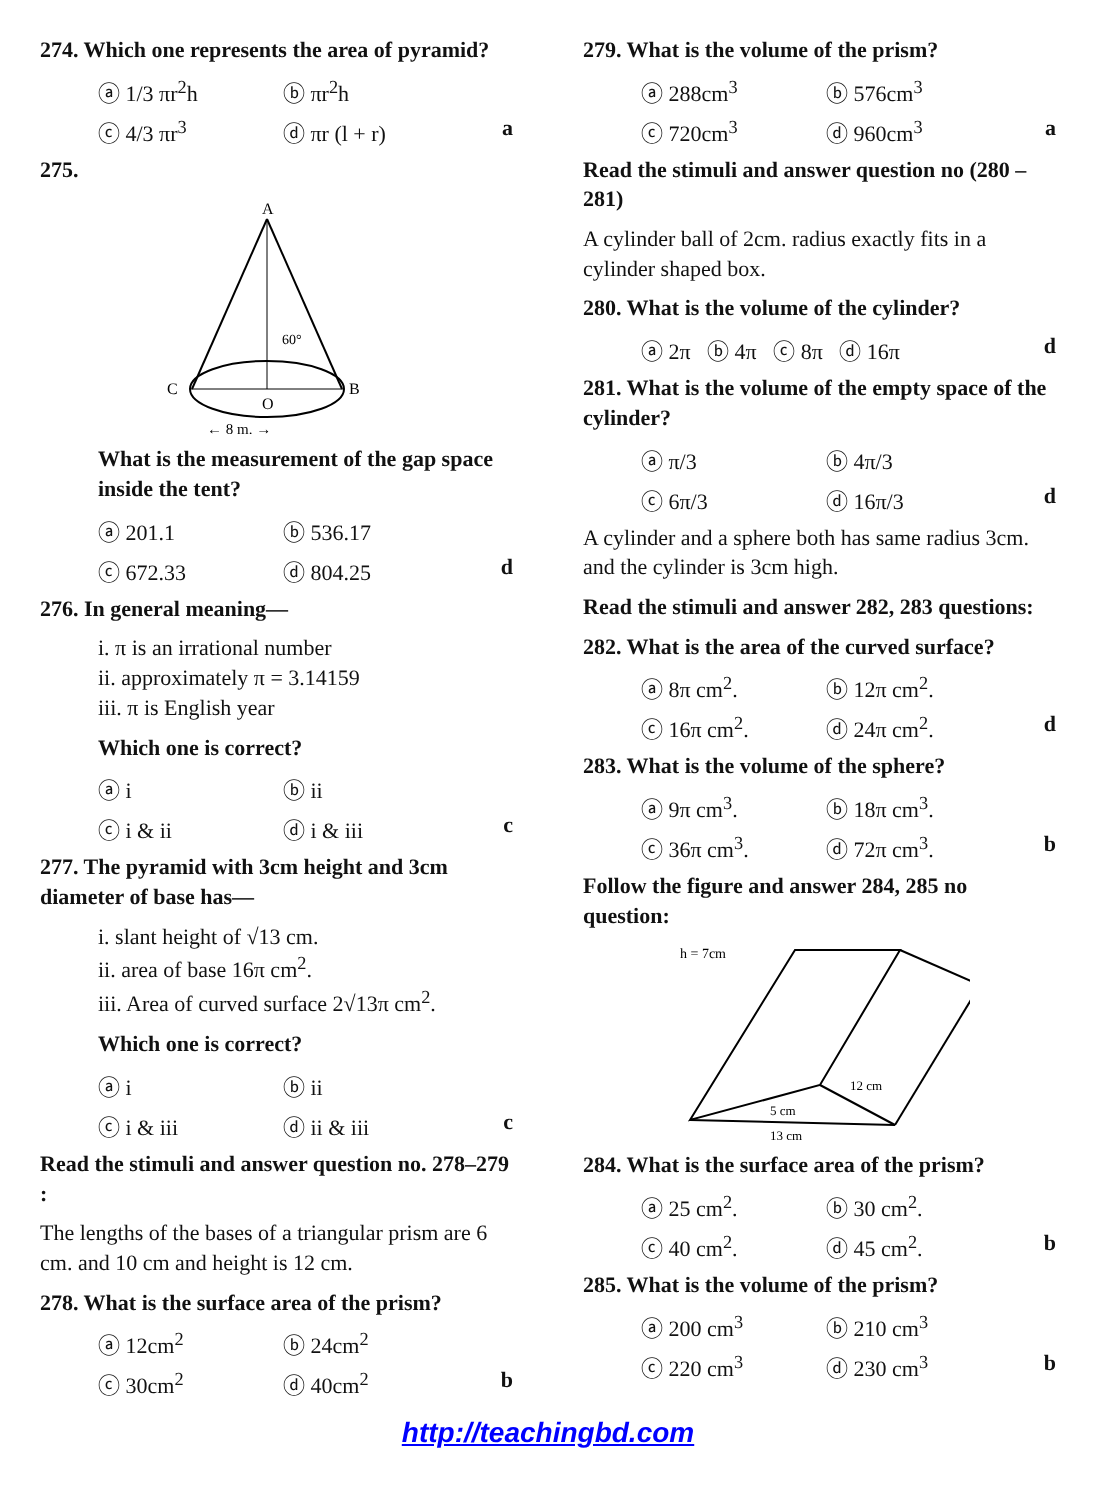274. Which one represents the area of pyramid?
ⓐ 1/3 πr<sup>2</sup>h ⓑ πr<sup>2</sup>h
ⓒ 4/3 πr<sup>3</sup> ⓓ πr (l + r) a
275.
A
60°
C
B
O
← 8 m. →
What is the measurement of the gap space inside the tent?
ⓐ 201.1 ⓑ 536.17
ⓒ 672.33 ⓓ 804.25 d
276. In general meaning—
i. π is an irrational number
ii. approximately π = 3.14159
iii. π is English year
Which one is correct?
ⓐ i ⓑ ii
ⓒ i & ii ⓓ i & iii c
277. The pyramid with 3cm height and 3cm diameter of base has—
i. slant height of √13 cm.
ii. area of base 16π cm<sup>2</sup>.
iii. Area of curved surface 2√13π cm<sup>2</sup>.
Which one is correct?
ⓐ i ⓑ ii
ⓒ i & iii ⓓ ii & iii c
Read the stimuli and answer question no. 278–279 :
The lengths of the bases of a triangular prism are 6 cm. and 10 cm and height is 12 cm.
278. What is the surface area of the prism?
ⓐ 12cm<sup>2</sup> ⓑ 24cm<sup>2</sup>
ⓒ 30cm<sup>2</sup> ⓓ 40cm<sup>2</sup> b
279. What is the volume of the prism?
ⓐ 288cm<sup>3</sup> ⓑ 576cm<sup>3</sup>
ⓒ 720cm<sup>3</sup> ⓓ 960cm<sup>3</sup> a
Read the stimuli and answer question no (280 – 281)
A cylinder ball of 2cm. radius exactly fits in a cylinder shaped box.
280. What is the volume of the cylinder?
ⓐ 2π ⓑ 4π ⓒ 8π ⓓ 16π d
281. What is the volume of the empty space of the cylinder?
ⓐ π/3 ⓑ 4π/3
ⓒ 6π/3 ⓓ 16π/3 d
A cylinder and a sphere both has same radius 3cm. and the cylinder is 3cm high.
Read the stimuli and answer 282, 283 questions:
282. What is the area of the curved surface?
ⓐ 8π cm<sup>2</sup>. ⓑ 12π cm<sup>2</sup>.
ⓒ 16π cm<sup>2</sup>. ⓓ 24π cm<sup>2</sup>. d
283. What is the volume of the sphere?
ⓐ 9π cm<sup>3</sup>. ⓑ 18π cm<sup>3</sup>.
ⓒ 36π cm<sup>3</sup>. ⓓ 72π cm<sup>3</sup>. b
Follow the figure and answer 284, 285 no question:
h = 7cm
12 cm
5 cm
13 cm
284. What is the surface area of the prism?
ⓐ 25 cm<sup>2</sup>. ⓑ 30 cm<sup>2</sup>.
ⓒ 40 cm<sup>2</sup>. ⓓ 45 cm<sup>2</sup>. b
285. What is the volume of the prism?
ⓐ 200 cm<sup>3</sup> ⓑ 210 cm<sup>3</sup>
ⓒ 220 cm<sup>3</sup> ⓓ 230 cm<sup>3</sup> b
http://teachingbd.com